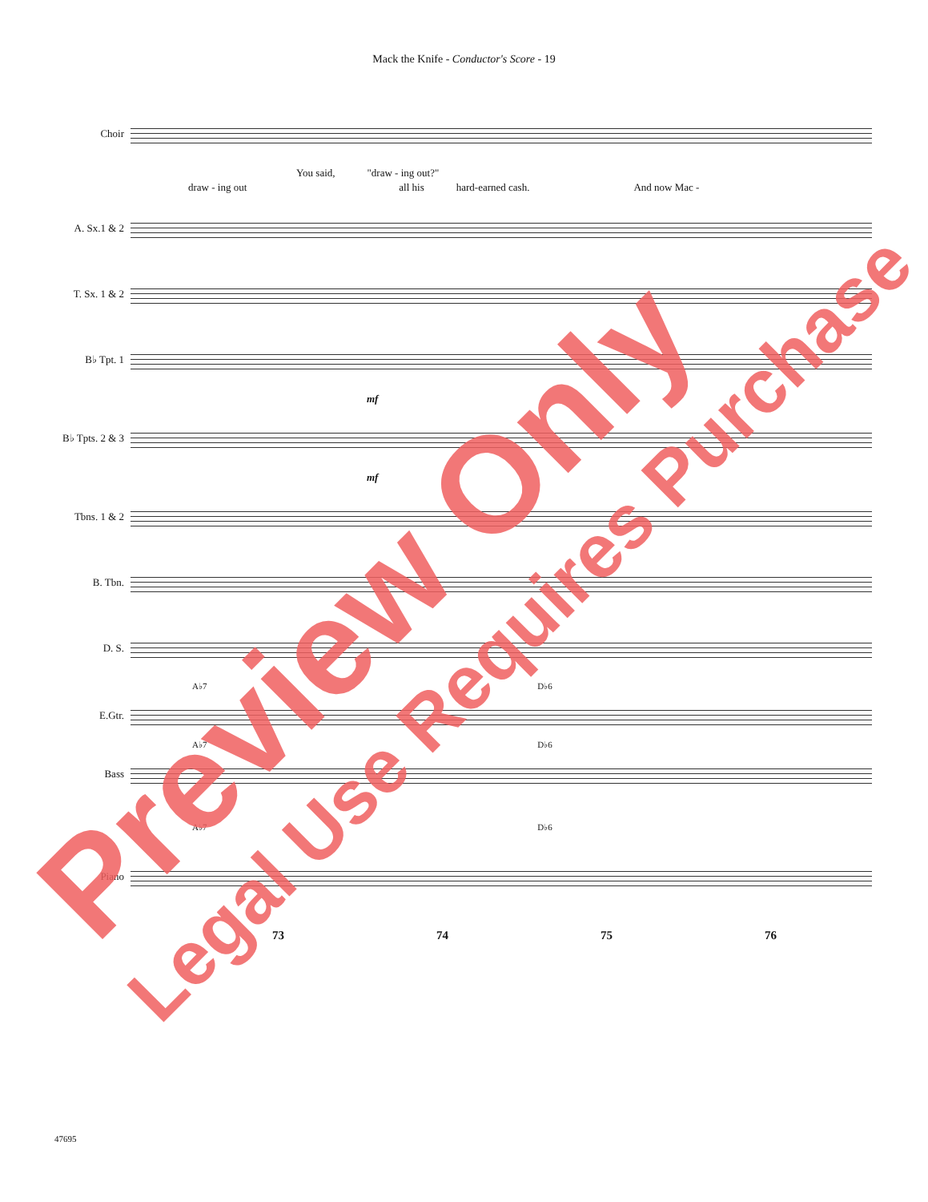Mack the Knife - Conductor's Score - 19
Choir
You said, "draw - ing out?"
draw - ing out all his hard-earned cash. And now Mac -
A. Sx.1 & 2
T. Sx. 1 & 2
B♭ Tpt. 1
mf
B♭ Tpts. 2 & 3
mf
Tbns. 1 & 2
B. Tbn.
D. S.
A♭7 D♭6
E.Gtr.
A♭7 D♭6
Bass
A♭7 D♭6
Piano
73 74 75 76
47695
Preview Only
Legal Use Requires Purchase